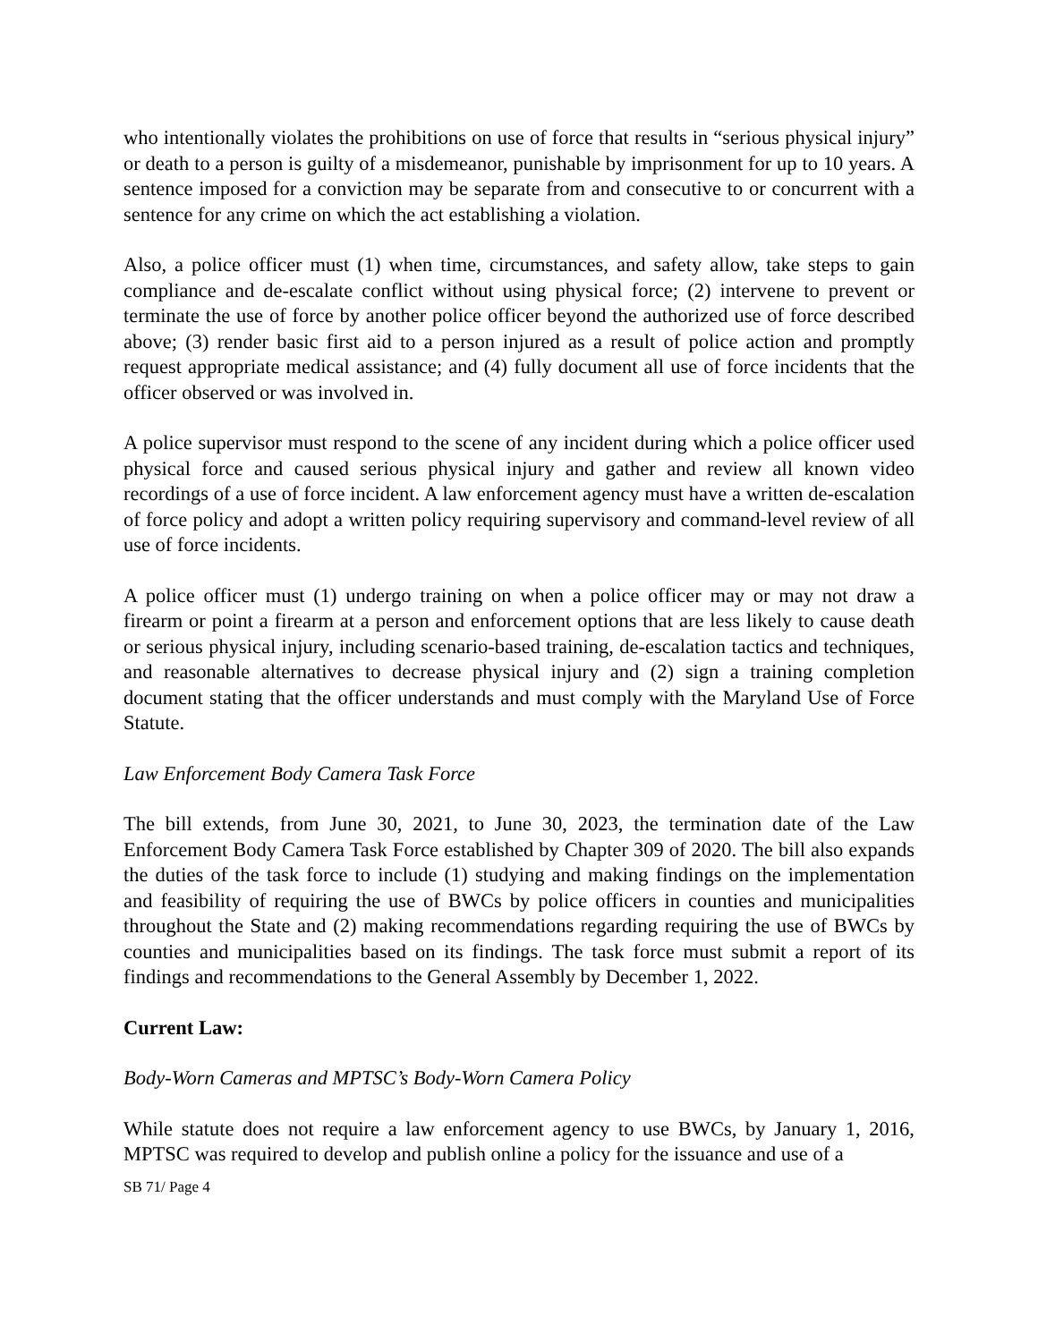who intentionally violates the prohibitions on use of force that results in “serious physical injury” or death to a person is guilty of a misdemeanor, punishable by imprisonment for up to 10 years. A sentence imposed for a conviction may be separate from and consecutive to or concurrent with a sentence for any crime on which the act establishing a violation.
Also, a police officer must (1) when time, circumstances, and safety allow, take steps to gain compliance and de-escalate conflict without using physical force; (2) intervene to prevent or terminate the use of force by another police officer beyond the authorized use of force described above; (3) render basic first aid to a person injured as a result of police action and promptly request appropriate medical assistance; and (4) fully document all use of force incidents that the officer observed or was involved in.
A police supervisor must respond to the scene of any incident during which a police officer used physical force and caused serious physical injury and gather and review all known video recordings of a use of force incident. A law enforcement agency must have a written de-escalation of force policy and adopt a written policy requiring supervisory and command-level review of all use of force incidents.
A police officer must (1) undergo training on when a police officer may or may not draw a firearm or point a firearm at a person and enforcement options that are less likely to cause death or serious physical injury, including scenario-based training, de-escalation tactics and techniques, and reasonable alternatives to decrease physical injury and (2) sign a training completion document stating that the officer understands and must comply with the Maryland Use of Force Statute.
Law Enforcement Body Camera Task Force
The bill extends, from June 30, 2021, to June 30, 2023, the termination date of the Law Enforcement Body Camera Task Force established by Chapter 309 of 2020. The bill also expands the duties of the task force to include (1) studying and making findings on the implementation and feasibility of requiring the use of BWCs by police officers in counties and municipalities throughout the State and (2) making recommendations regarding requiring the use of BWCs by counties and municipalities based on its findings. The task force must submit a report of its findings and recommendations to the General Assembly by December 1, 2022.
Current Law:
Body-Worn Cameras and MPTSC’s Body-Worn Camera Policy
While statute does not require a law enforcement agency to use BWCs, by January 1, 2016, MPTSC was required to develop and publish online a policy for the issuance and use of a
SB 71/ Page 4